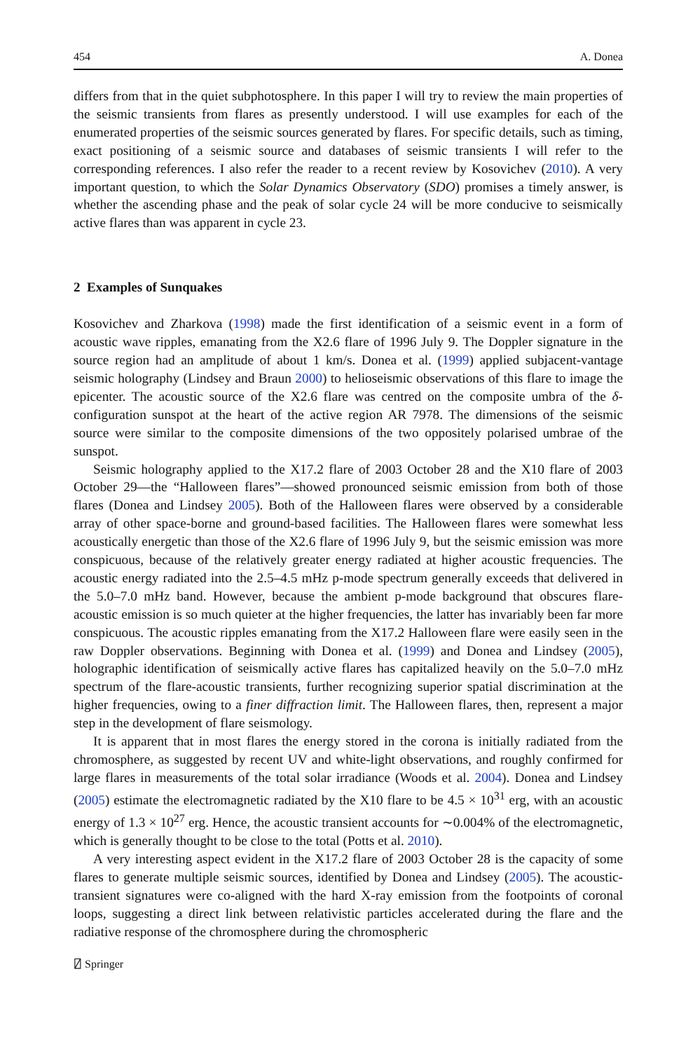454 A. Donea
differs from that in the quiet subphotosphere. In this paper I will try to review the main properties of the seismic transients from flares as presently understood. I will use examples for each of the enumerated properties of the seismic sources generated by flares. For specific details, such as timing, exact positioning of a seismic source and databases of seismic transients I will refer to the corresponding references. I also refer the reader to a recent review by Kosovichev (2010). A very important question, to which the Solar Dynamics Observatory (SDO) promises a timely answer, is whether the ascending phase and the peak of solar cycle 24 will be more conducive to seismically active flares than was apparent in cycle 23.
2 Examples of Sunquakes
Kosovichev and Zharkova (1998) made the first identification of a seismic event in a form of acoustic wave ripples, emanating from the X2.6 flare of 1996 July 9. The Doppler signature in the source region had an amplitude of about 1 km/s. Donea et al. (1999) applied subjacent-vantage seismic holography (Lindsey and Braun 2000) to helioseismic observations of this flare to image the epicenter. The acoustic source of the X2.6 flare was centred on the composite umbra of the δ-configuration sunspot at the heart of the active region AR 7978. The dimensions of the seismic source were similar to the composite dimensions of the two oppositely polarised umbrae of the sunspot.
Seismic holography applied to the X17.2 flare of 2003 October 28 and the X10 flare of 2003 October 29—the “Halloween flares”—showed pronounced seismic emission from both of those flares (Donea and Lindsey 2005). Both of the Halloween flares were observed by a considerable array of other space-borne and ground-based facilities. The Halloween flares were somewhat less acoustically energetic than those of the X2.6 flare of 1996 July 9, but the seismic emission was more conspicuous, because of the relatively greater energy radiated at higher acoustic frequencies. The acoustic energy radiated into the 2.5–4.5 mHz p-mode spectrum generally exceeds that delivered in the 5.0–7.0 mHz band. However, because the ambient p-mode background that obscures flare-acoustic emission is so much quieter at the higher frequencies, the latter has invariably been far more conspicuous. The acoustic ripples emanating from the X17.2 Halloween flare were easily seen in the raw Doppler observations. Beginning with Donea et al. (1999) and Donea and Lindsey (2005), holographic identification of seismically active flares has capitalized heavily on the 5.0–7.0 mHz spectrum of the flare-acoustic transients, further recognizing superior spatial discrimination at the higher frequencies, owing to a finer diffraction limit. The Halloween flares, then, represent a major step in the development of flare seismology.
It is apparent that in most flares the energy stored in the corona is initially radiated from the chromosphere, as suggested by recent UV and white-light observations, and roughly confirmed for large flares in measurements of the total solar irradiance (Woods et al. 2004). Donea and Lindsey (2005) estimate the electromagnetic radiated by the X10 flare to be 4.5 × 10<sup>31</sup> erg, with an acoustic energy of 1.3 × 10<sup>27</sup> erg. Hence, the acoustic transient accounts for ∼0.004% of the electromagnetic, which is generally thought to be close to the total (Potts et al. 2010).
A very interesting aspect evident in the X17.2 flare of 2003 October 28 is the capacity of some flares to generate multiple seismic sources, identified by Donea and Lindsey (2005). The acoustic-transient signatures were co-aligned with the hard X-ray emission from the footpoints of coronal loops, suggesting a direct link between relativistic particles accelerated during the flare and the radiative response of the chromosphere during the chromospheric
⍁ Springer